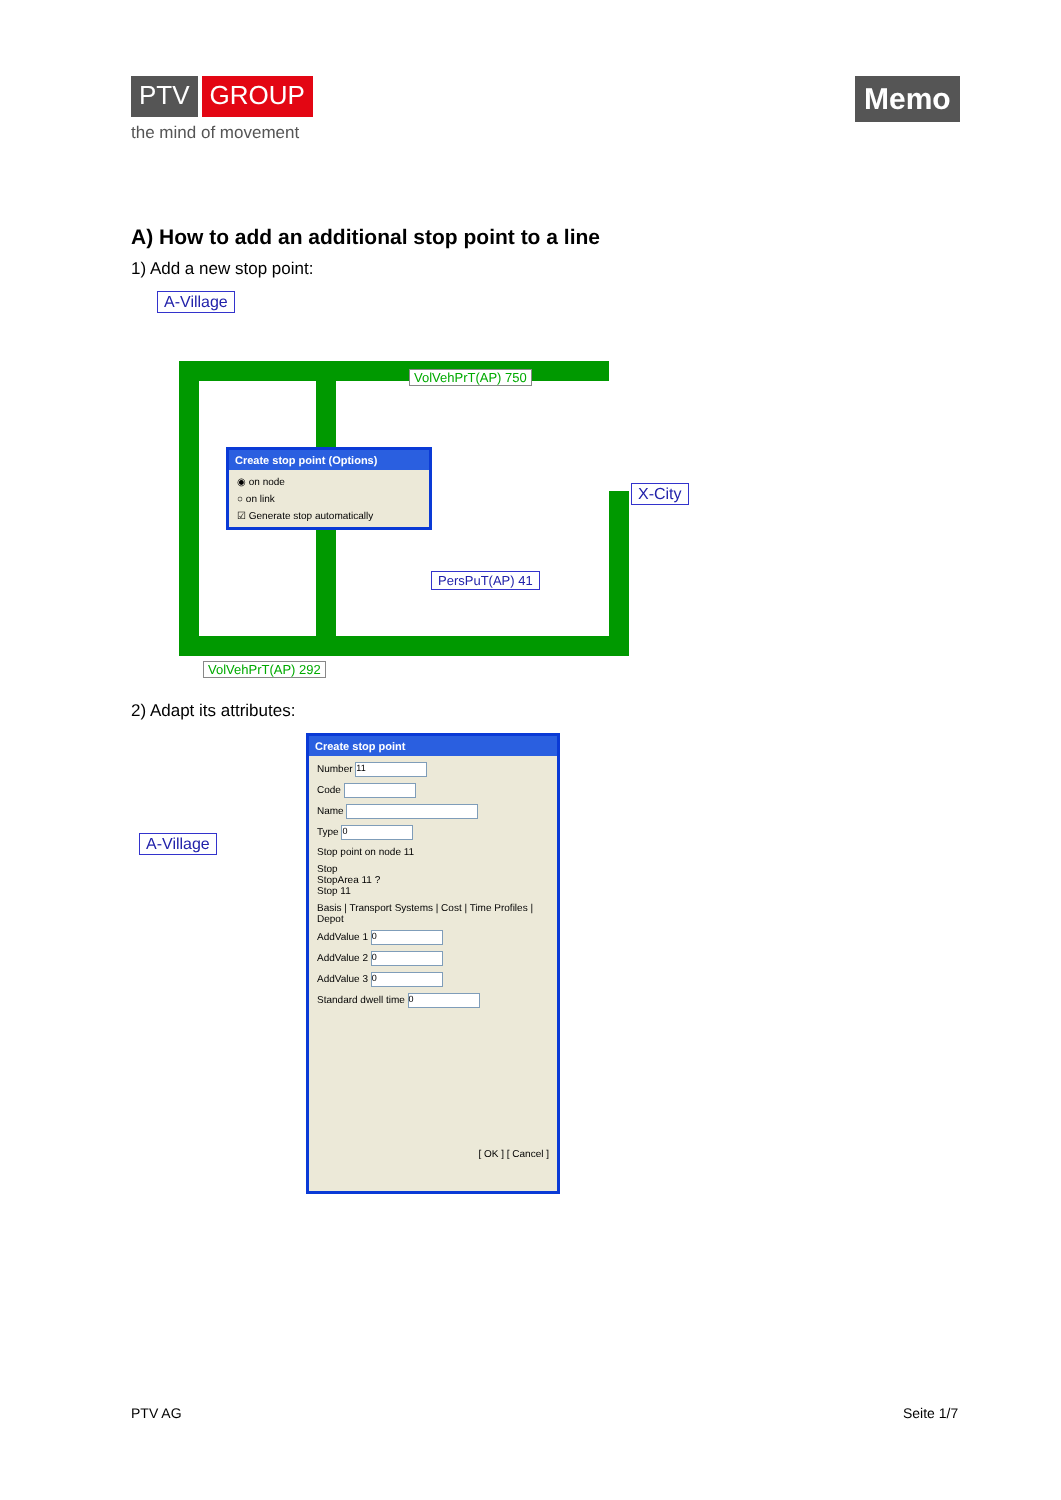PTV GROUP
the mind of movement
Memo
A) How to add an additional stop point to a line
1) Add a new stop point:
A-Village
VolVehPrT(AP) 750
VolVehPrT(AP) 292
PersPuT(AP) 41
X-City
Create stop point (Options)
◉ on node
○ on link
☑ Generate stop automatically
2) Adapt its attributes:
A-Village
Create stop point
Number 11
Code
Name
Type 0
Stop point on node 11
Stop
StopArea 11 ?
Stop 11
Basis | Transport Systems | Cost | Time Profiles | Depot
AddValue 1 0
AddValue 2 0
AddValue 3 0
Standard dwell time 0
[ OK ] [ Cancel ]
PTV AG Seite 1/7